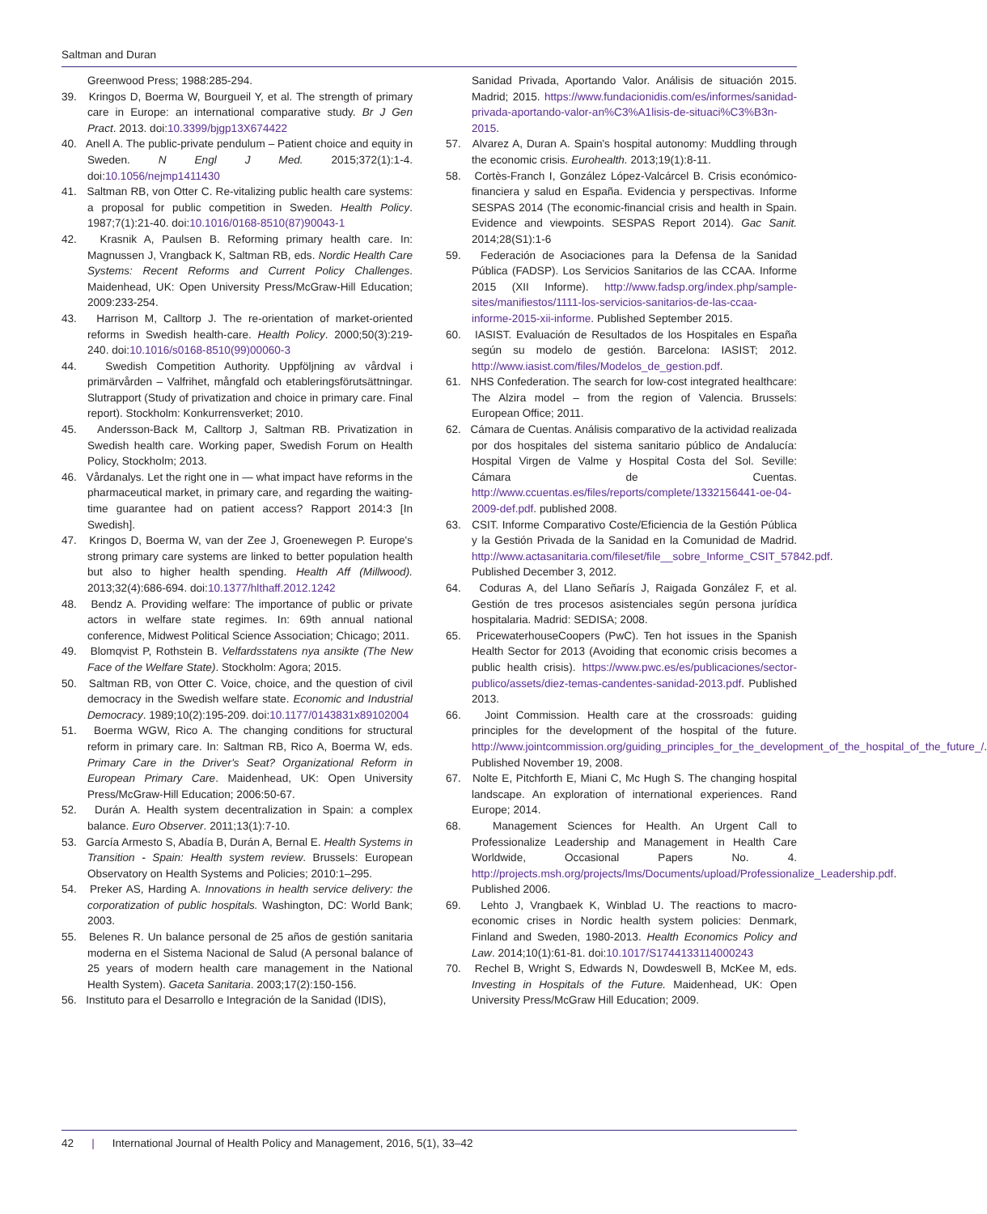Saltman and Duran
Greenwood Press; 1988:285-294.
39. Kringos D, Boerma W, Bourgueil Y, et al. The strength of primary care in Europe: an international comparative study. Br J Gen Pract. 2013. doi:10.3399/bjgp13X674422
40. Anell A. The public-private pendulum – Patient choice and equity in Sweden. N Engl J Med. 2015;372(1):1-4. doi:10.1056/nejmp1411430
41. Saltman RB, von Otter C. Re-vitalizing public health care systems: a proposal for public competition in Sweden. Health Policy. 1987;7(1):21-40. doi:10.1016/0168-8510(87)90043-1
42. Krasnik A, Paulsen B. Reforming primary health care. In: Magnussen J, Vrangback K, Saltman RB, eds. Nordic Health Care Systems: Recent Reforms and Current Policy Challenges. Maidenhead, UK: Open University Press/McGraw-Hill Education; 2009:233-254.
43. Harrison M, Calltorp J. The re-orientation of market-oriented reforms in Swedish health-care. Health Policy. 2000;50(3):219-240. doi:10.1016/s0168-8510(99)00060-3
44. Swedish Competition Authority. Uppföljning av vårdval i primärvården – Valfrihet, mångfald och etableringsförutsättningar. Slutrapport (Study of privatization and choice in primary care. Final report). Stockholm: Konkurrensverket; 2010.
45. Andersson-Back M, Calltorp J, Saltman RB. Privatization in Swedish health care. Working paper, Swedish Forum on Health Policy, Stockholm; 2013.
46. Vårdanalys. Let the right one in — what impact have reforms in the pharmaceutical market, in primary care, and regarding the waiting-time guarantee had on patient access? Rapport 2014:3 [In Swedish].
47. Kringos D, Boerma W, van der Zee J, Groenewegen P. Europe's strong primary care systems are linked to better population health but also to higher health spending. Health Aff (Millwood). 2013;32(4):686-694. doi:10.1377/hlthaff.2012.1242
48. Bendz A. Providing welfare: The importance of public or private actors in welfare state regimes. In: 69th annual national conference, Midwest Political Science Association; Chicago; 2011.
49. Blomqvist P, Rothstein B. Velfardsstatens nya ansikte (The New Face of the Welfare State). Stockholm: Agora; 2015.
50. Saltman RB, von Otter C. Voice, choice, and the question of civil democracy in the Swedish welfare state. Economic and Industrial Democracy. 1989;10(2):195-209. doi:10.1177/0143831x89102004
51. Boerma WGW, Rico A. The changing conditions for structural reform in primary care. In: Saltman RB, Rico A, Boerma W, eds. Primary Care in the Driver's Seat? Organizational Reform in European Primary Care. Maidenhead, UK: Open University Press/McGraw-Hill Education; 2006:50-67.
52. Durán A. Health system decentralization in Spain: a complex balance. Euro Observer. 2011;13(1):7-10.
53. García Armesto S, Abadía B, Durán A, Bernal E. Health Systems in Transition - Spain: Health system review. Brussels: European Observatory on Health Systems and Policies; 2010:1–295.
54. Preker AS, Harding A. Innovations in health service delivery: the corporatization of public hospitals. Washington, DC: World Bank; 2003.
55. Belenes R. Un balance personal de 25 años de gestión sanitaria moderna en el Sistema Nacional de Salud (A personal balance of 25 years of modern health care management in the National Health System). Gaceta Sanitaria. 2003;17(2):150-156.
56. Instituto para el Desarrollo e Integración de la Sanidad (IDIS),
Sanidad Privada, Aportando Valor. Análisis de situación 2015. Madrid; 2015. https://www.fundacionidis.com/es/informes/sanidad-privada-aportando-valor-an%C3%A1lisis-de-situaci%C3%B3n-2015.
57. Alvarez A, Duran A. Spain's hospital autonomy: Muddling through the economic crisis. Eurohealth. 2013;19(1):8-11.
58. Cortès-Franch I, González López-Valcárcel B. Crisis económico-financiera y salud en España. Evidencia y perspectivas. Informe SESPAS 2014 (The economic-financial crisis and health in Spain. Evidence and viewpoints. SESPAS Report 2014). Gac Sanit. 2014;28(S1):1-6
59. Federación de Asociaciones para la Defensa de la Sanidad Pública (FADSP). Los Servicios Sanitarios de las CCAA. Informe 2015 (XII Informe). http://www.fadsp.org/index.php/sample-sites/manifiestos/1111-los-servicios-sanitarios-de-las-ccaa-informe-2015-xii-informe. Published September 2015.
60. IASIST. Evaluación de Resultados de los Hospitales en España según su modelo de gestión. Barcelona: IASIST; 2012. http://www.iasist.com/files/Modelos_de_gestion.pdf.
61. NHS Confederation. The search for low-cost integrated healthcare: The Alzira model – from the region of Valencia. Brussels: European Office; 2011.
62. Cámara de Cuentas. Análisis comparativo de la actividad realizada por dos hospitales del sistema sanitario público de Andalucía: Hospital Virgen de Valme y Hospital Costa del Sol. Seville: Cámara de Cuentas. http://www.ccuentas.es/files/reports/complete/1332156441-oe-04-2009-def.pdf. published 2008.
63. CSIT. Informe Comparativo Coste/Eficiencia de la Gestión Pública y la Gestión Privada de la Sanidad en la Comunidad de Madrid. http://www.actasanitaria.com/fileset/file__sobre_Informe_CSIT_57842.pdf. Published December 3, 2012.
64. Coduras A, del Llano Señarís J, Raigada González F, et al. Gestión de tres procesos asistenciales según persona jurídica hospitalaria. Madrid: SEDISA; 2008.
65. PricewaterhouseCoopers (PwC). Ten hot issues in the Spanish Health Sector for 2013 (Avoiding that economic crisis becomes a public health crisis). https://www.pwc.es/es/publicaciones/sector-publico/assets/diez-temas-candentes-sanidad-2013.pdf. Published 2013.
66. Joint Commission. Health care at the crossroads: guiding principles for the development of the hospital of the future. http://www.jointcommission.org/guiding_principles_for_the_development_of_the_hospital_of_the_future_/. Published November 19, 2008.
67. Nolte E, Pitchforth E, Miani C, Mc Hugh S. The changing hospital landscape. An exploration of international experiences. Rand Europe; 2014.
68. Management Sciences for Health. An Urgent Call to Professionalize Leadership and Management in Health Care Worldwide, Occasional Papers No. 4. http://projects.msh.org/projects/lms/Documents/upload/Professionalize_Leadership.pdf. Published 2006.
69. Lehto J, Vrangbaek K, Winblad U. The reactions to macro-economic crises in Nordic health system policies: Denmark, Finland and Sweden, 1980-2013. Health Economics Policy and Law. 2014;10(1):61-81. doi:10.1017/S1744133114000243
70. Rechel B, Wright S, Edwards N, Dowdeswell B, McKee M, eds. Investing in Hospitals of the Future. Maidenhead, UK: Open University Press/McGraw Hill Education; 2009.
42 | International Journal of Health Policy and Management, 2016, 5(1), 33–42